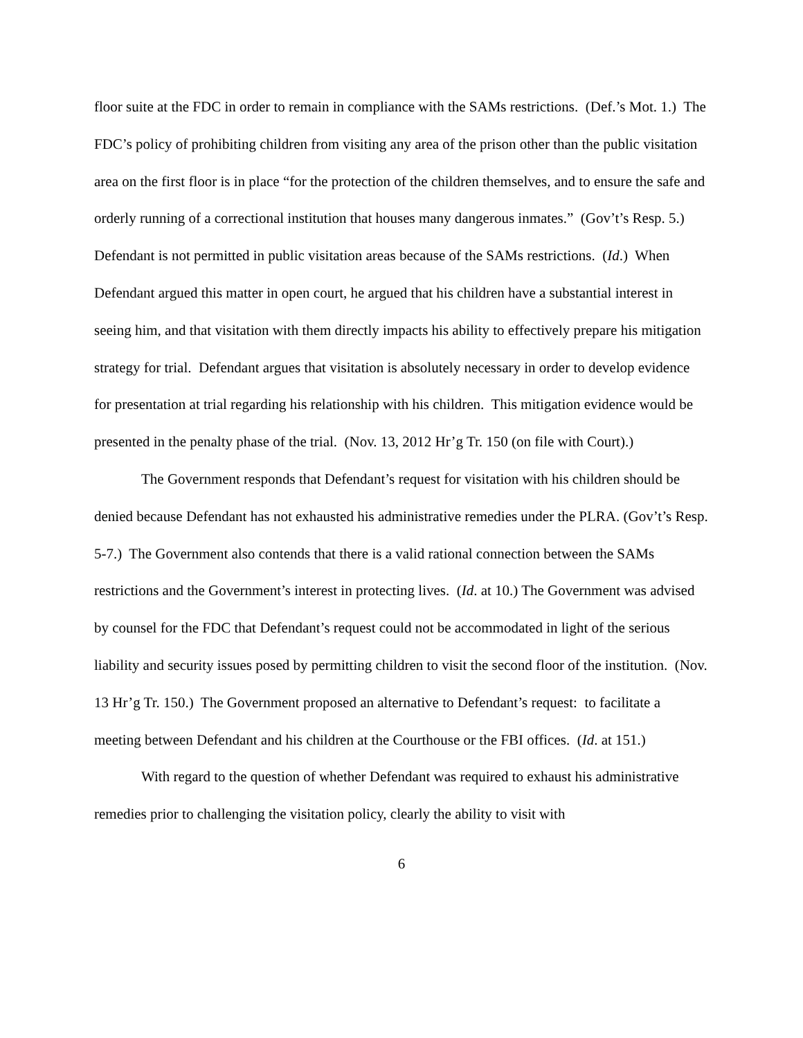floor suite at the FDC in order to remain in compliance with the SAMs restrictions. (Def.’s Mot. 1.) The FDC’s policy of prohibiting children from visiting any area of the prison other than the public visitation area on the first floor is in place “for the protection of the children themselves, and to ensure the safe and orderly running of a correctional institution that houses many dangerous inmates.” (Gov’t’s Resp. 5.) Defendant is not permitted in public visitation areas because of the SAMs restrictions. (Id.) When Defendant argued this matter in open court, he argued that his children have a substantial interest in seeing him, and that visitation with them directly impacts his ability to effectively prepare his mitigation strategy for trial. Defendant argues that visitation is absolutely necessary in order to develop evidence for presentation at trial regarding his relationship with his children. This mitigation evidence would be presented in the penalty phase of the trial. (Nov. 13, 2012 Hr’g Tr. 150 (on file with Court).)
The Government responds that Defendant’s request for visitation with his children should be denied because Defendant has not exhausted his administrative remedies under the PLRA. (Gov’t’s Resp. 5-7.) The Government also contends that there is a valid rational connection between the SAMs restrictions and the Government’s interest in protecting lives. (Id. at 10.) The Government was advised by counsel for the FDC that Defendant’s request could not be accommodated in light of the serious liability and security issues posed by permitting children to visit the second floor of the institution. (Nov. 13 Hr’g Tr. 150.) The Government proposed an alternative to Defendant’s request: to facilitate a meeting between Defendant and his children at the Courthouse or the FBI offices. (Id. at 151.)
With regard to the question of whether Defendant was required to exhaust his administrative remedies prior to challenging the visitation policy, clearly the ability to visit with
6